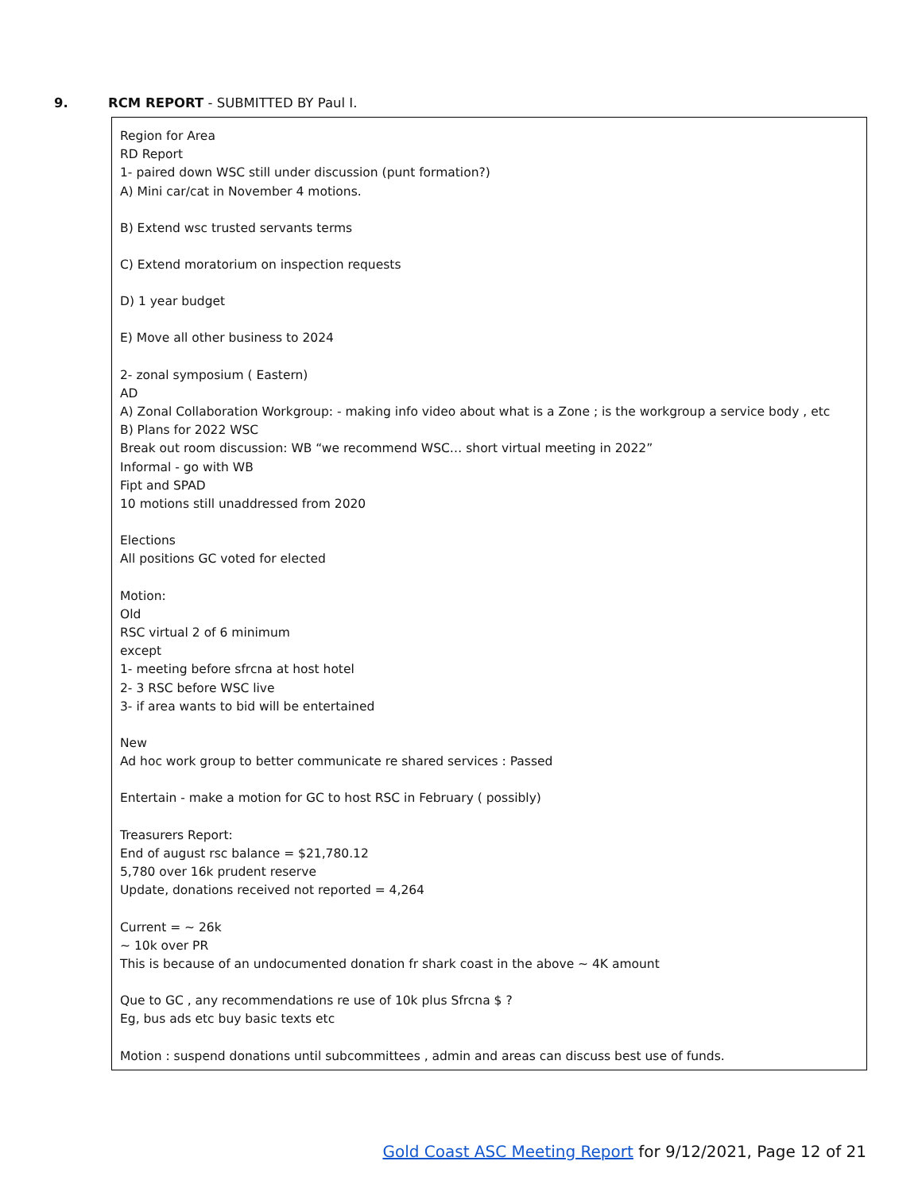9. RCM REPORT - SUBMITTED BY Paul I.
Region for Area
RD Report
1- paired down WSC still under discussion (punt formation?)
A) Mini car/cat in November 4 motions.
B) Extend wsc trusted servants terms
C) Extend moratorium on inspection requests
D) 1 year budget
E) Move all other business to 2024
2- zonal symposium ( Eastern)
AD
A) Zonal Collaboration Workgroup: - making info video about what is a Zone ; is the workgroup a service body , etc
B) Plans for 2022 WSC
Break out room discussion: WB “we recommend WSC… short virtual meeting in 2022”
Informal - go with WB
Fipt and SPAD
10 motions still unaddressed from 2020
Elections
All positions GC voted for elected
Motion:
Old
RSC virtual 2 of 6 minimum
except
1- meeting before sfrcna at host hotel
2- 3 RSC before WSC live
3- if area wants to bid will be entertained
New
Ad hoc work group to better communicate re shared services : Passed
Entertain - make a motion for GC to host RSC in February ( possibly)
Treasurers Report:
End of august rsc balance = $21,780.12
5,780 over 16k prudent reserve
Update, donations received not reported = 4,264
Current = ~ 26k
~ 10k over PR
This is because of an undocumented donation fr shark coast in the above ~ 4K amount
Que to GC , any recommendations re use of 10k plus Sfrcna $ ?
Eg, bus ads etc buy basic texts etc
Motion : suspend donations until subcommittees , admin and areas can discuss best use of funds.
Gold Coast ASC Meeting Report for 9/12/2021, Page 12 of 21